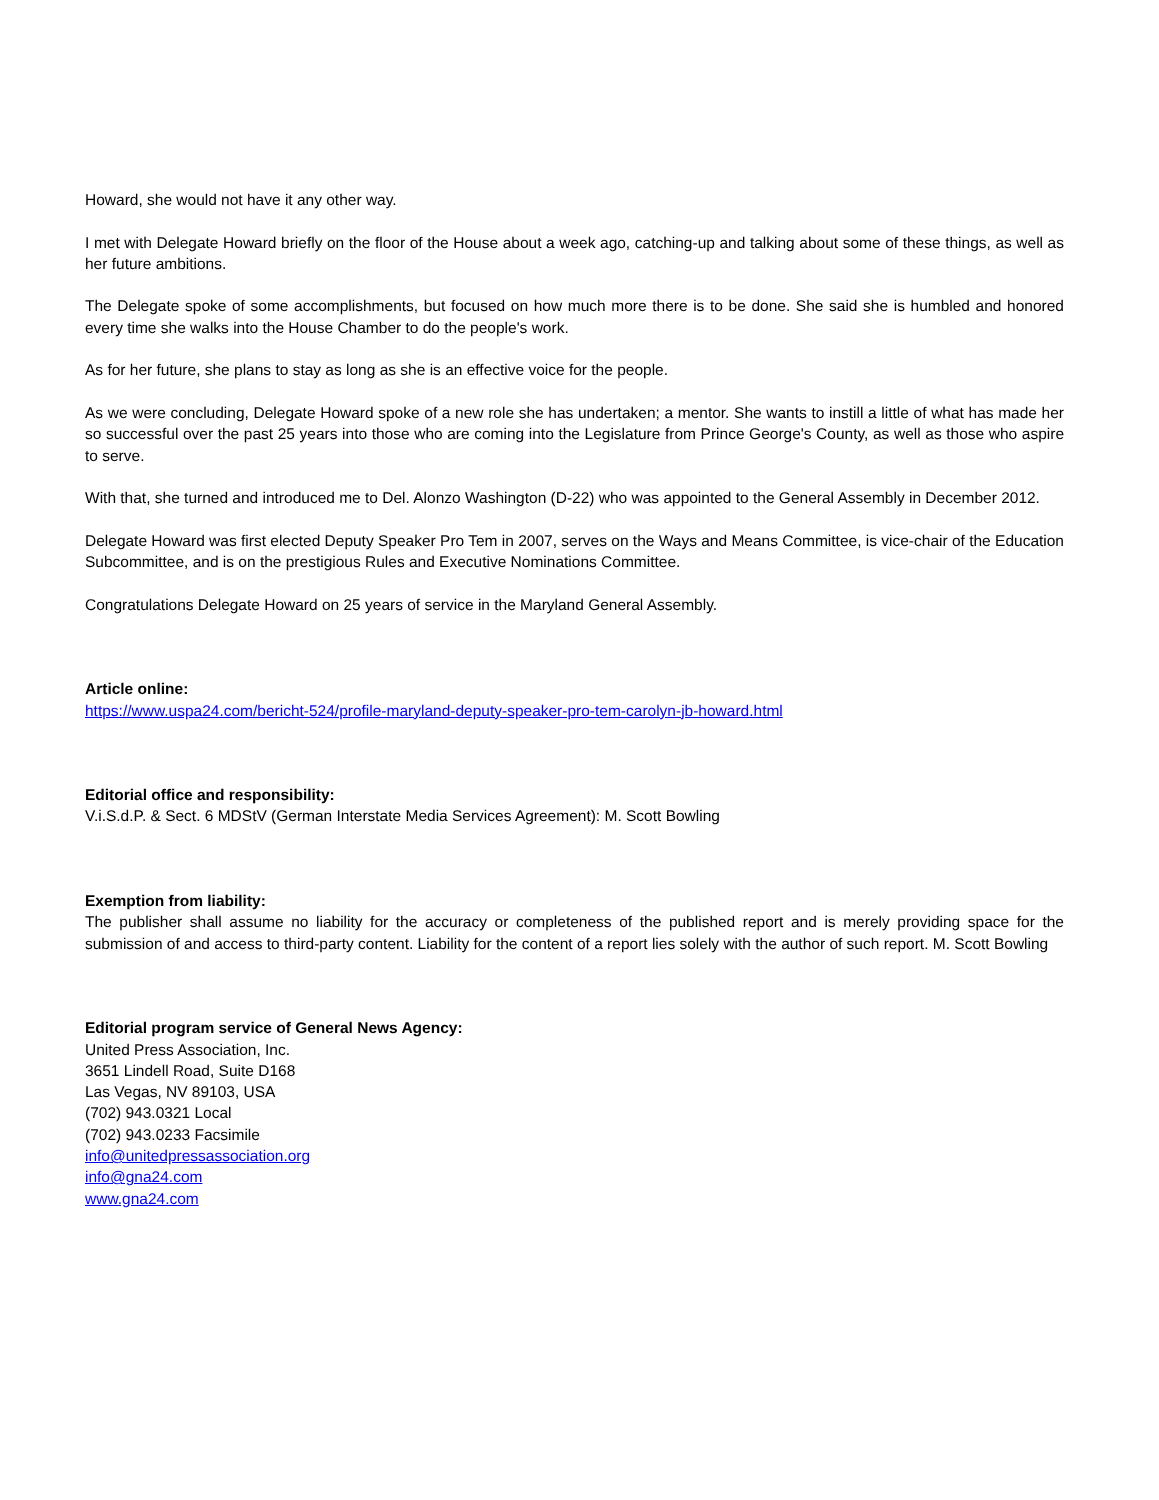Howard, she would not have it any other way.
I met with Delegate Howard briefly on the floor of the House about a week ago, catching-up and talking about some of these things, as well as her future ambitions.
The Delegate spoke of some accomplishments, but focused on how much more there is to be done. She said she is humbled and honored every time she walks into the House Chamber to do the people's work.
As for her future, she plans to stay as long as she is an effective voice for the people.
As we were concluding, Delegate Howard spoke of a new role she has undertaken; a mentor. She wants to instill a little of what has made her so successful over the past 25 years into those who are coming into the Legislature from Prince George's County, as well as those who aspire to serve.
With that, she turned and introduced me to Del. Alonzo Washington (D-22) who was appointed to the General Assembly in December 2012.
Delegate Howard was first elected Deputy Speaker Pro Tem in 2007, serves on the Ways and Means Committee, is vice-chair of the Education Subcommittee, and is on the prestigious Rules and Executive Nominations Committee.
Congratulations Delegate Howard on 25 years of service in the Maryland General Assembly.
Article online:
https://www.uspa24.com/bericht-524/profile-maryland-deputy-speaker-pro-tem-carolyn-jb-howard.html
Editorial office and responsibility:
V.i.S.d.P. & Sect. 6 MDStV (German Interstate Media Services Agreement): M. Scott Bowling
Exemption from liability:
The publisher shall assume no liability for the accuracy or completeness of the published report and is merely providing space for the submission of and access to third-party content. Liability for the content of a report lies solely with the author of such report. M. Scott Bowling
Editorial program service of General News Agency:
United Press Association, Inc.
3651 Lindell Road, Suite D168
Las Vegas, NV 89103, USA
(702) 943.0321 Local
(702) 943.0233 Facsimile
info@unitedpressassociation.org
info@gna24.com
www.gna24.com